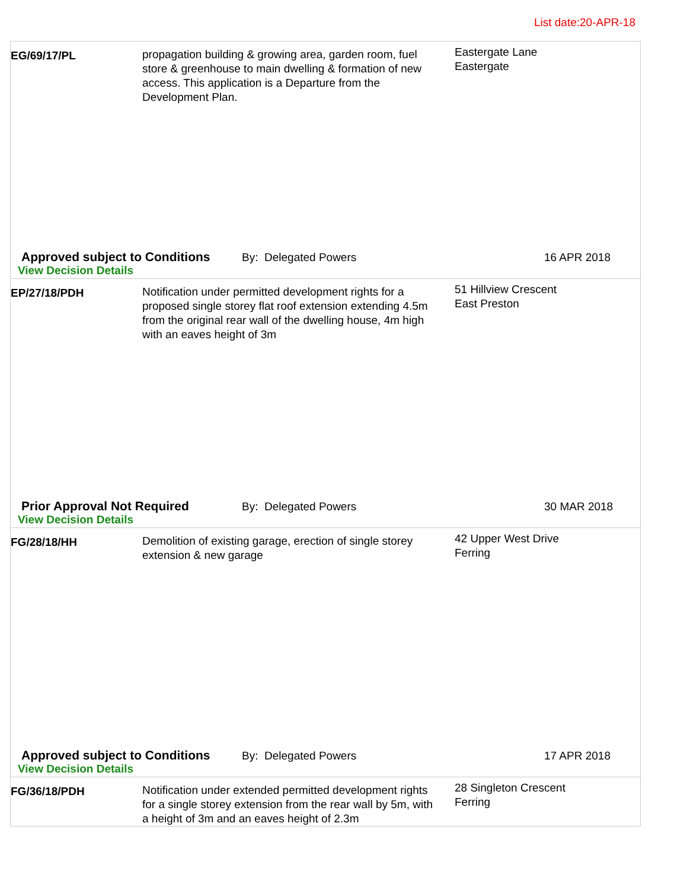List date:20-APR-18
EG/69/17/PL propagation building & growing area, garden room, fuel store & greenhouse to main dwelling & formation of new access. This application is a Departure from the Development Plan.
Eastergate Lane
Eastergate
Approved subject to Conditions
By: Delegated Powers 16 APR 2018
View Decision Details
EP/27/18/PDH Notification under permitted development rights for a proposed single storey flat roof extension extending 4.5m from the original rear wall of the dwelling house, 4m high with an eaves height of 3m
51 Hillview Crescent
East Preston
Prior Approval Not Required By: Delegated Powers 30 MAR 2018
View Decision Details
FG/28/18/HH Demolition of existing garage, erection of single storey extension & new garage
42 Upper West Drive
Ferring
Approved subject to Conditions
By: Delegated Powers 17 APR 2018
View Decision Details
FG/36/18/PDH Notification under extended permitted development rights for a single storey extension from the rear wall by 5m, with a height of 3m and an eaves height of 2.3m
28 Singleton Crescent
Ferring